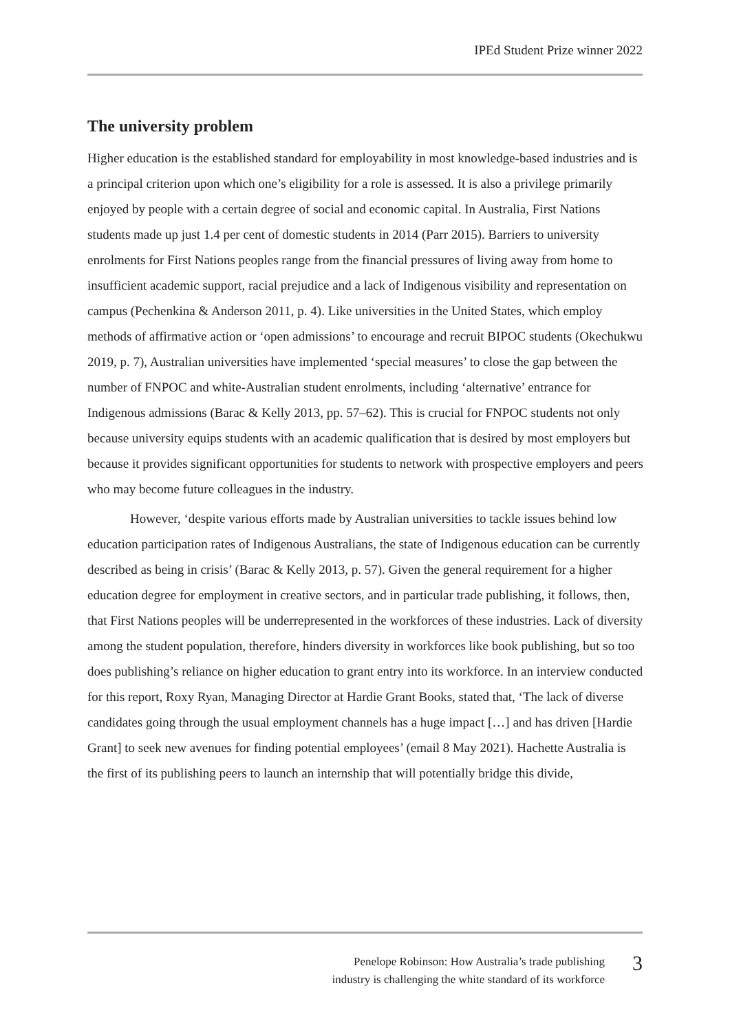IPEd Student Prize winner 2022
The university problem
Higher education is the established standard for employability in most knowledge-based industries and is a principal criterion upon which one’s eligibility for a role is assessed. It is also a privilege primarily enjoyed by people with a certain degree of social and economic capital. In Australia, First Nations students made up just 1.4 per cent of domestic students in 2014 (Parr 2015). Barriers to university enrolments for First Nations peoples range from the financial pressures of living away from home to insufficient academic support, racial prejudice and a lack of Indigenous visibility and representation on campus (Pechenkina & Anderson 2011, p. 4). Like universities in the United States, which employ methods of affirmative action or ‘open admissions’ to encourage and recruit BIPOC students (Okechukwu 2019, p. 7), Australian universities have implemented ‘special measures’ to close the gap between the number of FNPOC and white-Australian student enrolments, including ‘alternative’ entrance for Indigenous admissions (Barac & Kelly 2013, pp. 57–62). This is crucial for FNPOC students not only because university equips students with an academic qualification that is desired by most employers but because it provides significant opportunities for students to network with prospective employers and peers who may become future colleagues in the industry.
However, ‘despite various efforts made by Australian universities to tackle issues behind low education participation rates of Indigenous Australians, the state of Indigenous education can be currently described as being in crisis’ (Barac & Kelly 2013, p. 57). Given the general requirement for a higher education degree for employment in creative sectors, and in particular trade publishing, it follows, then, that First Nations peoples will be underrepresented in the workforces of these industries. Lack of diversity among the student population, therefore, hinders diversity in workforces like book publishing, but so too does publishing’s reliance on higher education to grant entry into its workforce. In an interview conducted for this report, Roxy Ryan, Managing Director at Hardie Grant Books, stated that, ‘The lack of diverse candidates going through the usual employment channels has a huge impact […] and has driven [Hardie Grant] to seek new avenues for finding potential employees’ (email 8 May 2021). Hachette Australia is the first of its publishing peers to launch an internship that will potentially bridge this divide,
Penelope Robinson: How Australia’s trade publishing
industry is challenging the white standard of its workforce
3